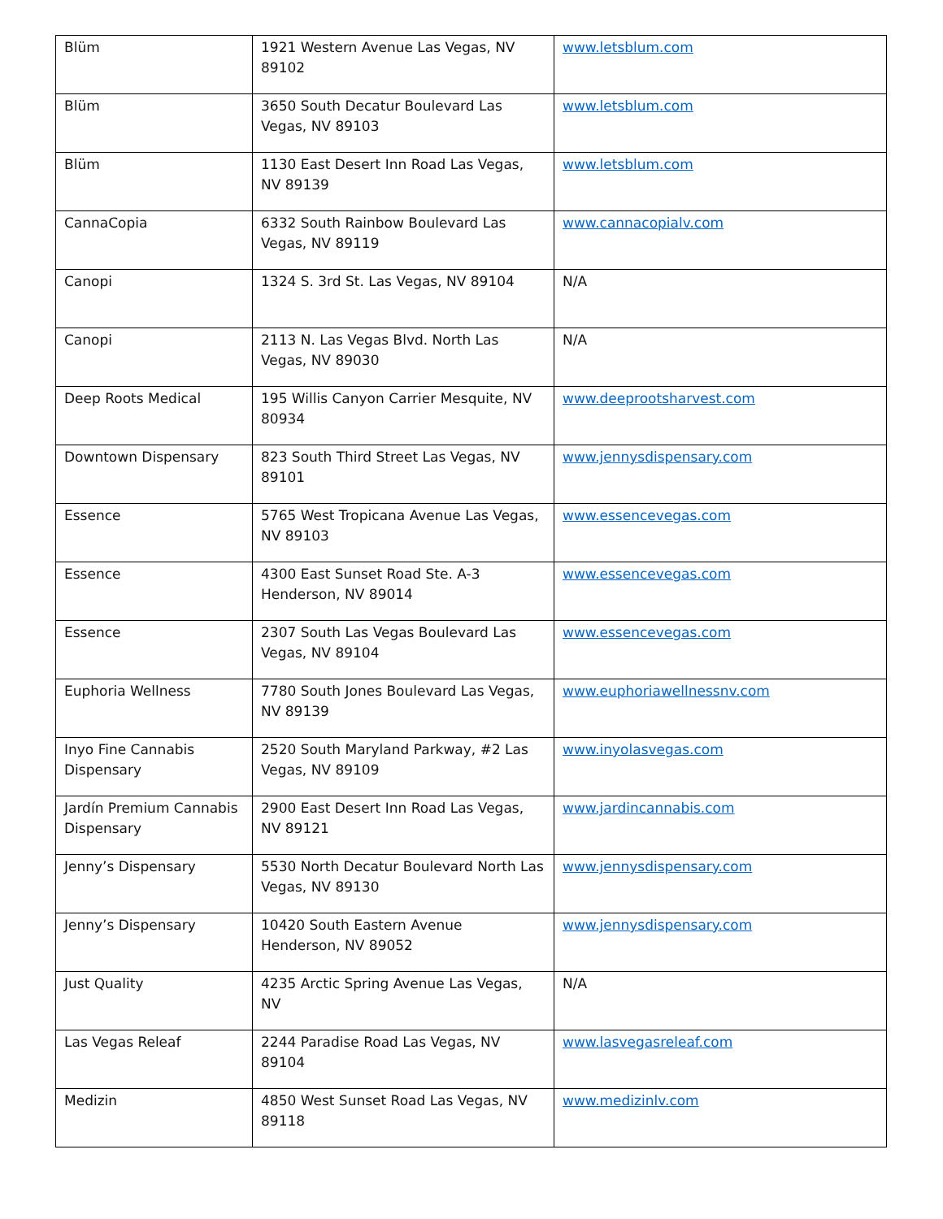| Blüm | 1921 Western Avenue Las Vegas, NV 89102 | www.letsblum.com |
| Blüm | 3650 South Decatur Boulevard Las Vegas, NV 89103 | www.letsblum.com |
| Blüm | 1130 East Desert Inn Road Las Vegas, NV 89139 | www.letsblum.com |
| CannaCopia | 6332 South Rainbow Boulevard Las Vegas, NV 89119 | www.cannacopialv.com |
| Canopi | 1324 S. 3rd St. Las Vegas, NV 89104 | N/A |
| Canopi | 2113 N. Las Vegas Blvd. North Las Vegas, NV 89030 | N/A |
| Deep Roots Medical | 195 Willis Canyon Carrier Mesquite, NV 80934 | www.deeprootsharvest.com |
| Downtown Dispensary | 823 South Third Street Las Vegas, NV 89101 | www.jennysdispensary.com |
| Essence | 5765 West Tropicana Avenue Las Vegas, NV 89103 | www.essencevegas.com |
| Essence | 4300 East Sunset Road Ste. A-3 Henderson, NV 89014 | www.essencevegas.com |
| Essence | 2307 South Las Vegas Boulevard Las Vegas, NV 89104 | www.essencevegas.com |
| Euphoria Wellness | 7780 South Jones Boulevard Las Vegas, NV 89139 | www.euphoriawellnessnv.com |
| Inyo Fine Cannabis Dispensary | 2520 South Maryland Parkway, #2 Las Vegas, NV 89109 | www.inyolasvegas.com |
| Jardín Premium Cannabis Dispensary | 2900 East Desert Inn Road Las Vegas, NV 89121 | www.jardincannabis.com |
| Jenny’s Dispensary | 5530 North Decatur Boulevard North Las Vegas, NV 89130 | www.jennysdispensary.com |
| Jenny’s Dispensary | 10420 South Eastern Avenue Henderson, NV 89052 | www.jennysdispensary.com |
| Just Quality | 4235 Arctic Spring Avenue Las Vegas, NV | N/A |
| Las Vegas Releaf | 2244 Paradise Road Las Vegas, NV 89104 | www.lasvegasreleaf.com |
| Medizin | 4850 West Sunset Road Las Vegas, NV 89118 | www.medizinlv.com |